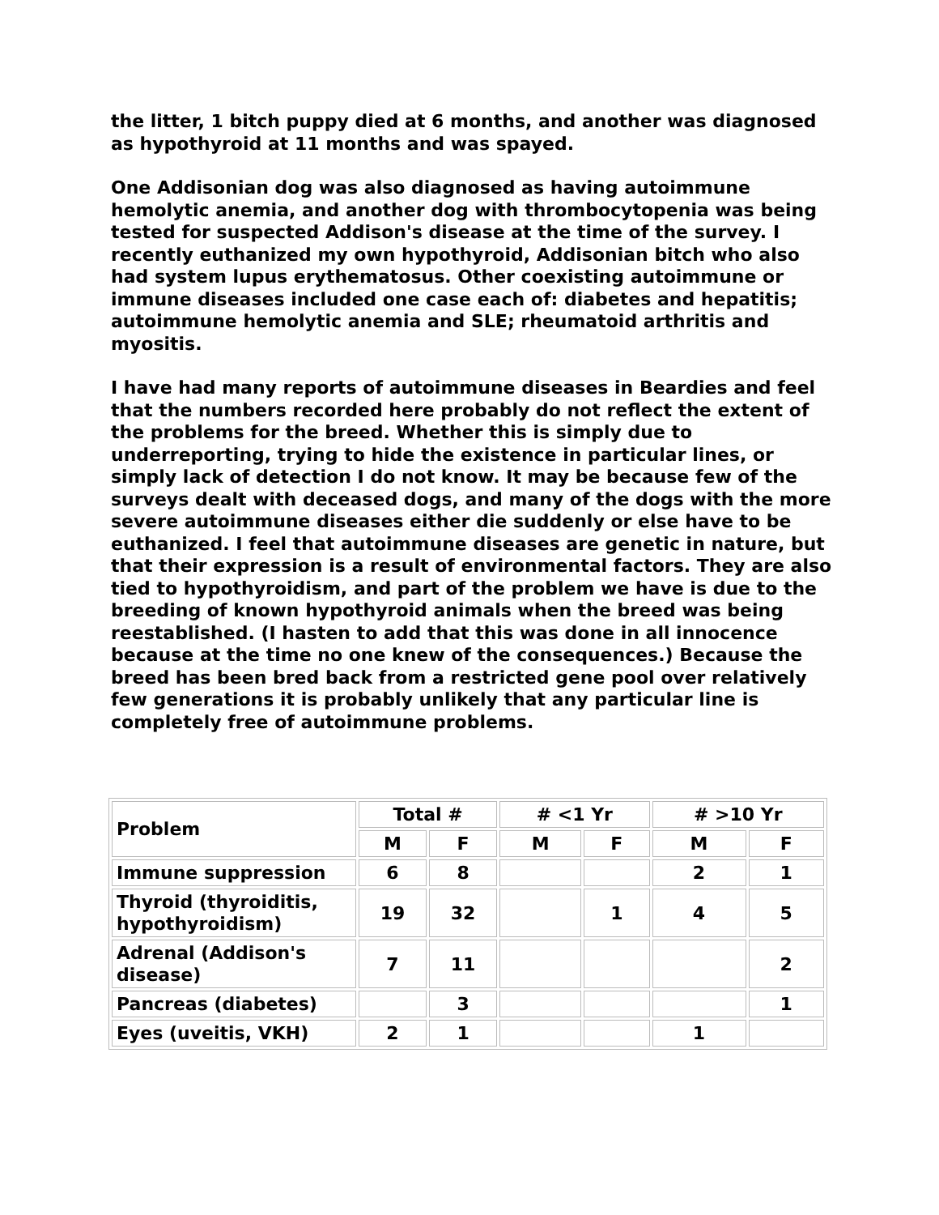the litter, 1 bitch puppy died at 6 months, and another was diagnosed as hypothyroid at 11 months and was spayed.
One Addisonian dog was also diagnosed as having autoimmune hemolytic anemia, and another dog with thrombocytopenia was being tested for suspected Addison's disease at the time of the survey. I recently euthanized my own hypothyroid, Addisonian bitch who also had system lupus erythematosus. Other coexisting autoimmune or immune diseases included one case each of: diabetes and hepatitis; autoimmune hemolytic anemia and SLE; rheumatoid arthritis and myositis.
I have had many reports of autoimmune diseases in Beardies and feel that the numbers recorded here probably do not reflect the extent of the problems for the breed. Whether this is simply due to underreporting, trying to hide the existence in particular lines, or simply lack of detection I do not know. It may be because few of the surveys dealt with deceased dogs, and many of the dogs with the more severe autoimmune diseases either die suddenly or else have to be euthanized. I feel that autoimmune diseases are genetic in nature, but that their expression is a result of environmental factors. They are also tied to hypothyroidism, and part of the problem we have is due to the breeding of known hypothyroid animals when the breed was being reestablished. (I hasten to add that this was done in all innocence because at the time no one knew of the consequences.) Because the breed has been bred back from a restricted gene pool over relatively few generations it is probably unlikely that any particular line is completely free of autoimmune problems.
| Problem | Total # | | # <1 Yr | | # >10 Yr | |
| --- | --- | --- | --- | --- | --- | --- |
| | M | F | M | F | M | F |
| Immune suppression | 6 | 8 | | | 2 | 1 |
| Thyroid (thyroiditis, hypothyroidism) | 19 | 32 | | 1 | 4 | 5 |
| Adrenal (Addison's disease) | 7 | 11 | | | | 2 |
| Pancreas (diabetes) | | 3 | | | | 1 |
| Eyes (uveitis, VKH) | 2 | 1 | | | 1 | |